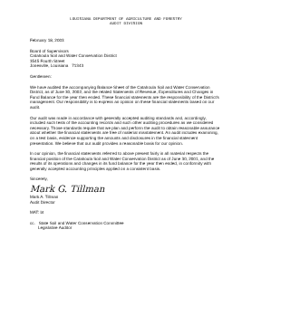LOUISIANA DEPARTMENT OF AGRICULTURE AND FORESTRY
AUDIT DIVISION
February 18, 2003
Board of Supervisors
Catahoula Soil and Water Conservation District
3545 Fourth Street
Jonesville, Louisiana 71343
Gentlemen:
We have audited the accompanying Balance Sheet of the Catahoula Soil and Water Conservation District, as of June 30, 2002, and the related Statements of Revenue, Expenditures and Changes in Fund Balance for the year then ended. These financial statements are the responsibility of the District's management. Our responsibility is to express an opinion on these financial statements based on our audit.
Our audit was made in accordance with generally accepted auditing standards and, accordingly, included such tests of the accounting records and such other auditing procedures as we considered necessary. Those standards require that we plan and perform the audit to obtain reasonable assurance about whether the financial statements are free of material misstatement. An audit includes examining, on a test basis, evidence supporting the amounts and disclosures in the financial statement presentation. We believe that our audit provides a reasonable basis for our opinion.
In our opinion, the financial statements referred to above present fairly in all material respects the financial position of the Catahoula Soil and Water Conservation District as of June 30, 2001, and the results of its operations and changes in its fund balance for the year then ended, in conformity with generally accepted accounting principles applied on a consistent basis.
Sincerely,
Mark G. Tillman
Mark A. Tillman
Audit Director
MAT: bt
cc. State Soil and Water Conservation Committee
Legislative Auditor